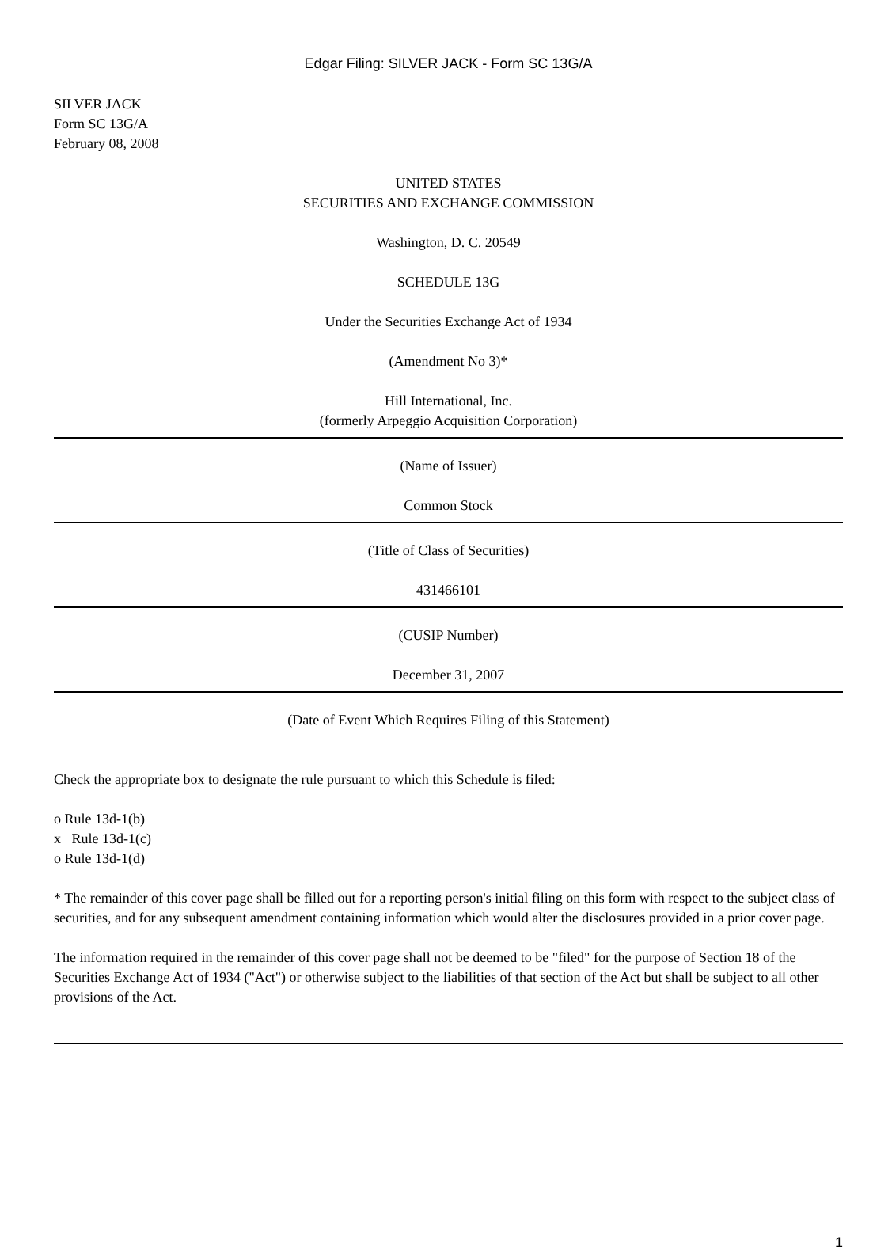Edgar Filing: SILVER JACK - Form SC 13G/A
SILVER JACK
Form SC 13G/A
February 08, 2008
UNITED STATES
SECURITIES AND EXCHANGE COMMISSION
Washington, D. C. 20549
SCHEDULE 13G
Under the Securities Exchange Act of 1934
(Amendment No 3)*
Hill International, Inc.
(formerly Arpeggio Acquisition Corporation)
(Name of Issuer)
Common Stock
(Title of Class of Securities)
431466101
(CUSIP Number)
December 31, 2007
(Date of Event Which Requires Filing of this Statement)
Check the appropriate box to designate the rule pursuant to which this Schedule is filed:
o Rule 13d-1(b)
x Rule 13d-1(c)
o Rule 13d-1(d)
* The remainder of this cover page shall be filled out for a reporting person's initial filing on this form with respect to the subject class of securities, and for any subsequent amendment containing information which would alter the disclosures provided in a prior cover page.
The information required in the remainder of this cover page shall not be deemed to be "filed" for the purpose of Section 18 of the Securities Exchange Act of 1934 ("Act") or otherwise subject to the liabilities of that section of the Act but shall be subject to all other provisions of the Act.
1